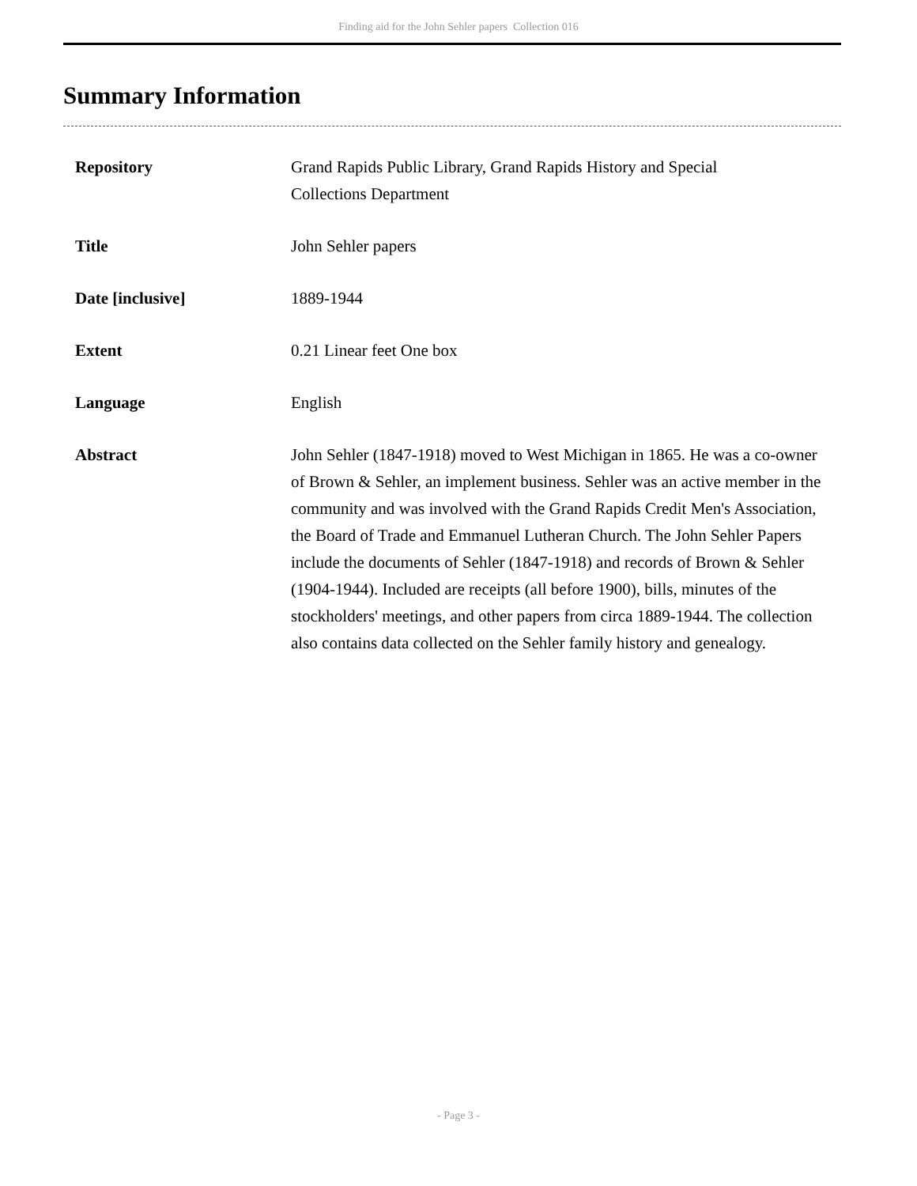Finding aid for the John Sehler papers Collection 016
Summary Information
| Repository | Grand Rapids Public Library, Grand Rapids History and Special Collections Department |
| Title | John Sehler papers |
| Date [inclusive] | 1889-1944 |
| Extent | 0.21 Linear feet One box |
| Language | English |
| Abstract | John Sehler (1847-1918) moved to West Michigan in 1865. He was a co-owner of Brown & Sehler, an implement business. Sehler was an active member in the community and was involved with the Grand Rapids Credit Men's Association, the Board of Trade and Emmanuel Lutheran Church. The John Sehler Papers include the documents of Sehler (1847-1918) and records of Brown & Sehler (1904-1944). Included are receipts (all before 1900), bills, minutes of the stockholders' meetings, and other papers from circa 1889-1944. The collection also contains data collected on the Sehler family history and genealogy. |
- Page 3 -